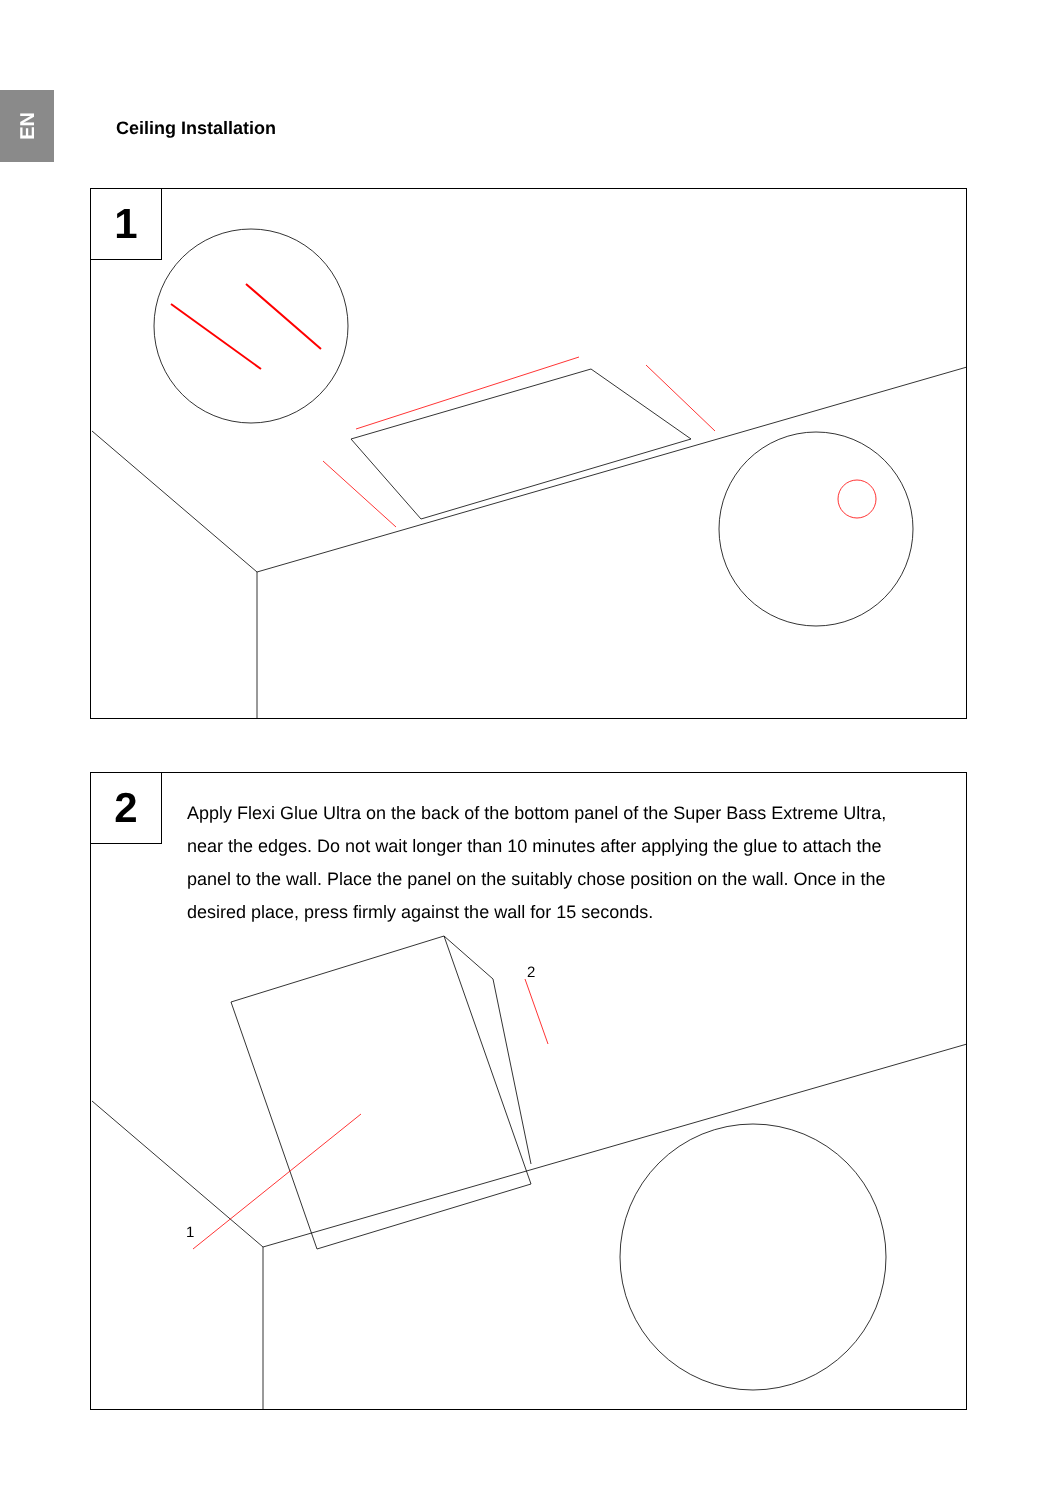EN
Ceiling Installation
1
2
Apply Flexi Glue Ultra on the back of the bottom panel of the Super Bass Extreme Ultra, near the edges. Do not wait longer than 10 minutes after applying the glue to attach the panel to the wall. Place the panel on the suitably chose position on the wall. Once in the desired place, press firmly against the wall for 15 seconds.
2
1